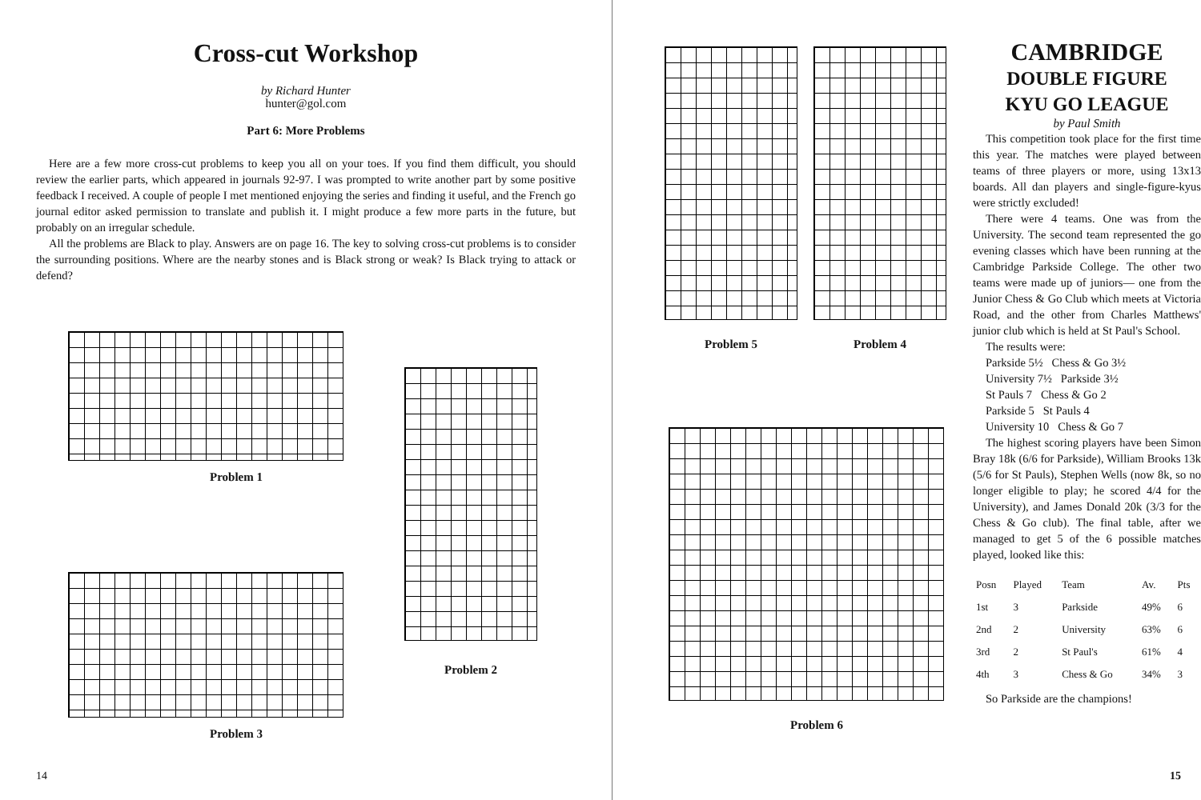Cross-cut Workshop
by Richard Hunter
hunter@gol.com
Part 6: More Problems
Here are a few more cross-cut problems to keep you all on your toes. If you find them difficult, you should review the earlier parts, which appeared in journals 92-97. I was prompted to write another part by some positive feedback I received. A couple of people I met mentioned enjoying the series and finding it useful, and the French go journal editor asked permission to translate and publish it. I might produce a few more parts in the future, but probably on an irregular schedule.
All the problems are Black to play. Answers are on page 16. The key to solving cross-cut problems is to consider the surrounding positions. Where are the nearby stones and is Black strong or weak? Is Black trying to attack or defend?
Problem 1
Problem 3
Problem 2
14
Problem 5 Problem 4
Problem 6
CAMBRIDGE
DOUBLE FIGURE
KYU GO LEAGUE
by Paul Smith
This competition took place for the first time this year. The matches were played between teams of three players or more, using 13x13 boards. All dan players and single-figure-kyus were strictly excluded!
There were 4 teams. One was from the University. The second team represented the go evening classes which have been running at the Cambridge Parkside College. The other two teams were made up of juniors— one from the Junior Chess & Go Club which meets at Victoria Road, and the other from Charles Matthews' junior club which is held at St Paul's School.
The results were:
Parkside 5½ Chess & Go 3½
University 7½ Parkside 3½
St Pauls 7 Chess & Go 2
Parkside 5 St Pauls 4
University 10 Chess & Go 7
The highest scoring players have been Simon Bray 18k (6/6 for Parkside), William Brooks 13k (5/6 for St Pauls), Stephen Wells (now 8k, so no longer eligible to play; he scored 4/4 for the University), and James Donald 20k (3/3 for the Chess & Go club). The final table, after we managed to get 5 of the 6 possible matches played, looked like this:
| Posn | Played | Team | Av. | Pts |
| --- | --- | --- | --- | --- |
| 1st | 3 | Parkside | 49% | 6 |
| 2nd | 2 | University | 63% | 6 |
| 3rd | 2 | St Paul's | 61% | 4 |
| 4th | 3 | Chess & Go | 34% | 3 |
So Parkside are the champions!
15